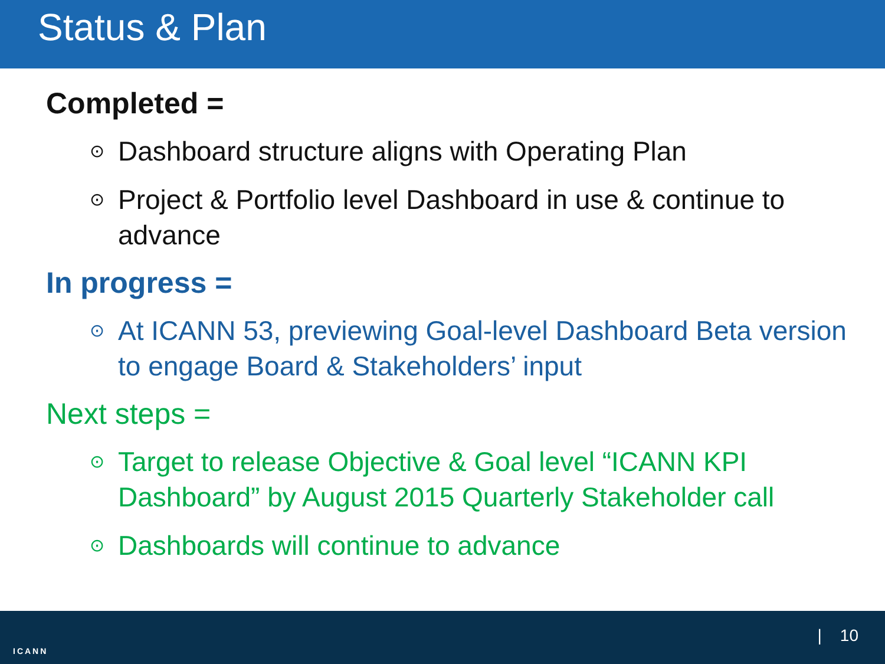Status & Plan
Completed =
⊙ Dashboard structure aligns with Operating Plan
⊙ Project & Portfolio level Dashboard in use & continue to advance
In progress =
⊙ At ICANN 53, previewing Goal-level Dashboard Beta version to engage Board & Stakeholders’ input
Next steps =
⊙ Target to release Objective & Goal level “ICANN KPI Dashboard” by August 2015 Quarterly Stakeholder call
⊙ Dashboards will continue to advance
ICANN
| 10